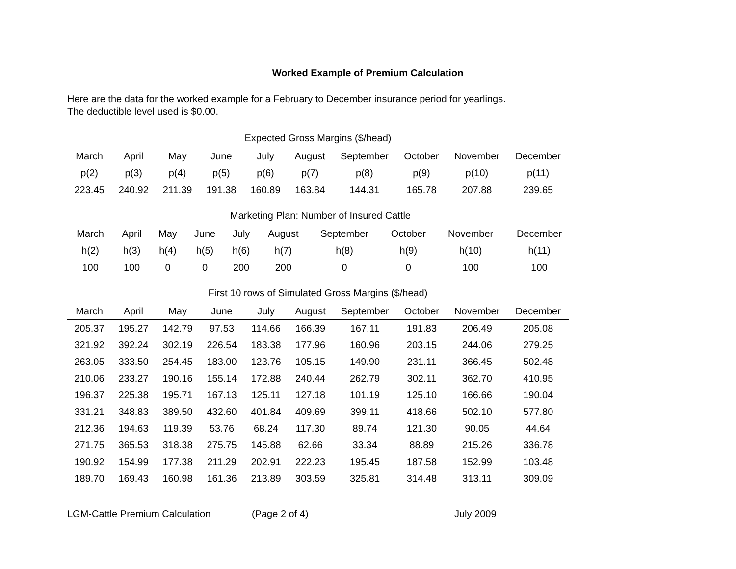Worked Example of Premium Calculation
Here are the data for the worked example for a February to December insurance period for yearlings.
The deductible level used is $0.00.
Expected Gross Margins ($/head)
| March | April | May | June | July | August | September | October | November | December |
| --- | --- | --- | --- | --- | --- | --- | --- | --- | --- |
| p(2) | p(3) | p(4) | p(5) | p(6) | p(7) | p(8) | p(9) | p(10) | p(11) |
| 223.45 | 240.92 | 211.39 | 191.38 | 160.89 | 163.84 | 144.31 | 165.78 | 207.88 | 239.65 |
Marketing Plan: Number of Insured Cattle
| March | April | May | June | July | August | September | October | November | December |
| --- | --- | --- | --- | --- | --- | --- | --- | --- | --- |
| h(2) | h(3) | h(4) | h(5) | h(6) | h(7) | h(8) | h(9) | h(10) | h(11) |
| 100 | 100 | 0 | 0 | 200 | 200 | 0 | 0 | 100 | 100 |
First 10 rows of Simulated Gross Margins ($/head)
| March | April | May | June | July | August | September | October | November | December |
| --- | --- | --- | --- | --- | --- | --- | --- | --- | --- |
| 205.37 | 195.27 | 142.79 | 97.53 | 114.66 | 166.39 | 167.11 | 191.83 | 206.49 | 205.08 |
| 321.92 | 392.24 | 302.19 | 226.54 | 183.38 | 177.96 | 160.96 | 203.15 | 244.06 | 279.25 |
| 263.05 | 333.50 | 254.45 | 183.00 | 123.76 | 105.15 | 149.90 | 231.11 | 366.45 | 502.48 |
| 210.06 | 233.27 | 190.16 | 155.14 | 172.88 | 240.44 | 262.79 | 302.11 | 362.70 | 410.95 |
| 196.37 | 225.38 | 195.71 | 167.13 | 125.11 | 127.18 | 101.19 | 125.10 | 166.66 | 190.04 |
| 331.21 | 348.83 | 389.50 | 432.60 | 401.84 | 409.69 | 399.11 | 418.66 | 502.10 | 577.80 |
| 212.36 | 194.63 | 119.39 | 53.76 | 68.24 | 117.30 | 89.74 | 121.30 | 90.05 | 44.64 |
| 271.75 | 365.53 | 318.38 | 275.75 | 145.88 | 62.66 | 33.34 | 88.89 | 215.26 | 336.78 |
| 190.92 | 154.99 | 177.38 | 211.29 | 202.91 | 222.23 | 195.45 | 187.58 | 152.99 | 103.48 |
| 189.70 | 169.43 | 160.98 | 161.36 | 213.89 | 303.59 | 325.81 | 314.48 | 313.11 | 309.09 |
LGM-Cattle Premium Calculation (Page 2 of 4) July 2009